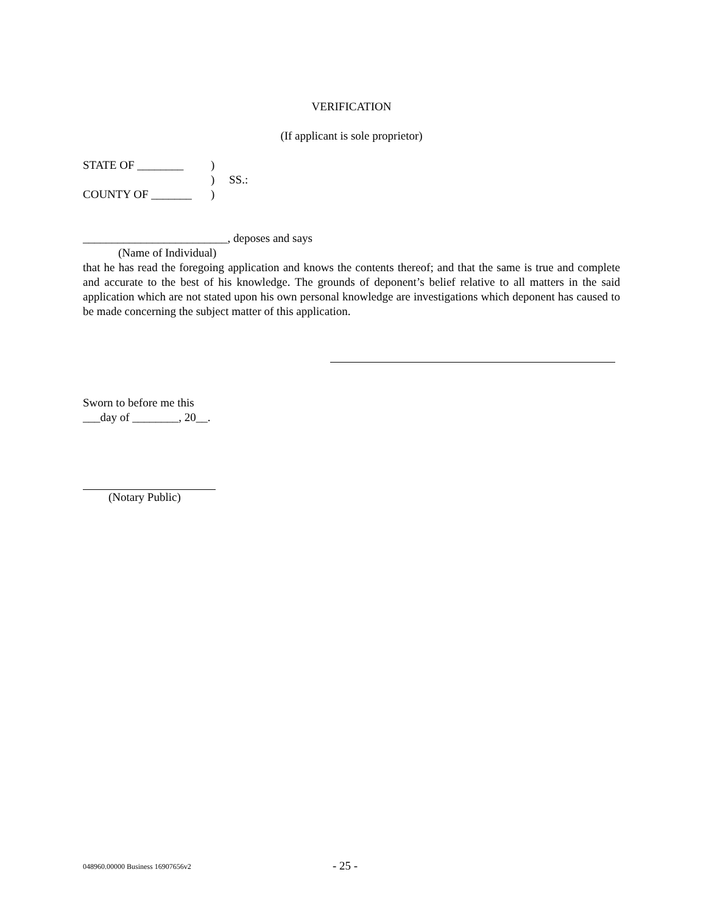VERIFICATION
(If applicant is sole proprietor)
STATE OF ________
COUNTY OF _______
)
)
)
SS.:
_________________________, deposes and says
(Name of Individual)
that he has read the foregoing application and knows the contents thereof; and that the same is true and complete and accurate to the best of his knowledge. The grounds of deponent’s belief relative to all matters in the said application which are not stated upon his own personal knowledge are investigations which deponent has caused to be made concerning the subject matter of this application.
Sworn to before me this
___day of ________, 20__.
(Notary Public)
048960.00000 Business 16907656v2 - 25 -